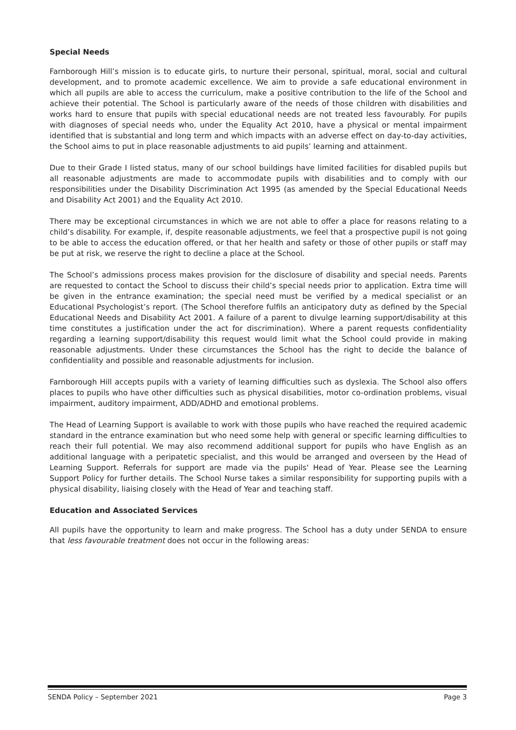Special Needs
Farnborough Hill’s mission is to educate girls, to nurture their personal, spiritual, moral, social and cultural development, and to promote academic excellence. We aim to provide a safe educational environment in which all pupils are able to access the curriculum, make a positive contribution to the life of the School and achieve their potential. The School is particularly aware of the needs of those children with disabilities and works hard to ensure that pupils with special educational needs are not treated less favourably. For pupils with diagnoses of special needs who, under the Equality Act 2010, have a physical or mental impairment identified that is substantial and long term and which impacts with an adverse effect on day-to-day activities, the School aims to put in place reasonable adjustments to aid pupils’ learning and attainment.
Due to their Grade I listed status, many of our school buildings have limited facilities for disabled pupils but all reasonable adjustments are made to accommodate pupils with disabilities and to comply with our responsibilities under the Disability Discrimination Act 1995 (as amended by the Special Educational Needs and Disability Act 2001) and the Equality Act 2010.
There may be exceptional circumstances in which we are not able to offer a place for reasons relating to a child’s disability. For example, if, despite reasonable adjustments, we feel that a prospective pupil is not going to be able to access the education offered, or that her health and safety or those of other pupils or staff may be put at risk, we reserve the right to decline a place at the School.
The School’s admissions process makes provision for the disclosure of disability and special needs. Parents are requested to contact the School to discuss their child’s special needs prior to application. Extra time will be given in the entrance examination; the special need must be verified by a medical specialist or an Educational Psychologist’s report. (The School therefore fulfils an anticipatory duty as defined by the Special Educational Needs and Disability Act 2001. A failure of a parent to divulge learning support/disability at this time constitutes a justification under the act for discrimination). Where a parent requests confidentiality regarding a learning support/disability this request would limit what the School could provide in making reasonable adjustments. Under these circumstances the School has the right to decide the balance of confidentiality and possible and reasonable adjustments for inclusion.
Farnborough Hill accepts pupils with a variety of learning difficulties such as dyslexia. The School also offers places to pupils who have other difficulties such as physical disabilities, motor co-ordination problems, visual impairment, auditory impairment, ADD/ADHD and emotional problems.
The Head of Learning Support is available to work with those pupils who have reached the required academic standard in the entrance examination but who need some help with general or specific learning difficulties to reach their full potential. We may also recommend additional support for pupils who have English as an additional language with a peripatetic specialist, and this would be arranged and overseen by the Head of Learning Support. Referrals for support are made via the pupils' Head of Year. Please see the Learning Support Policy for further details. The School Nurse takes a similar responsibility for supporting pupils with a physical disability, liaising closely with the Head of Year and teaching staff.
Education and Associated Services
All pupils have the opportunity to learn and make progress. The School has a duty under SENDA to ensure that less favourable treatment does not occur in the following areas:
SENDA Policy – September 2021 Page 3